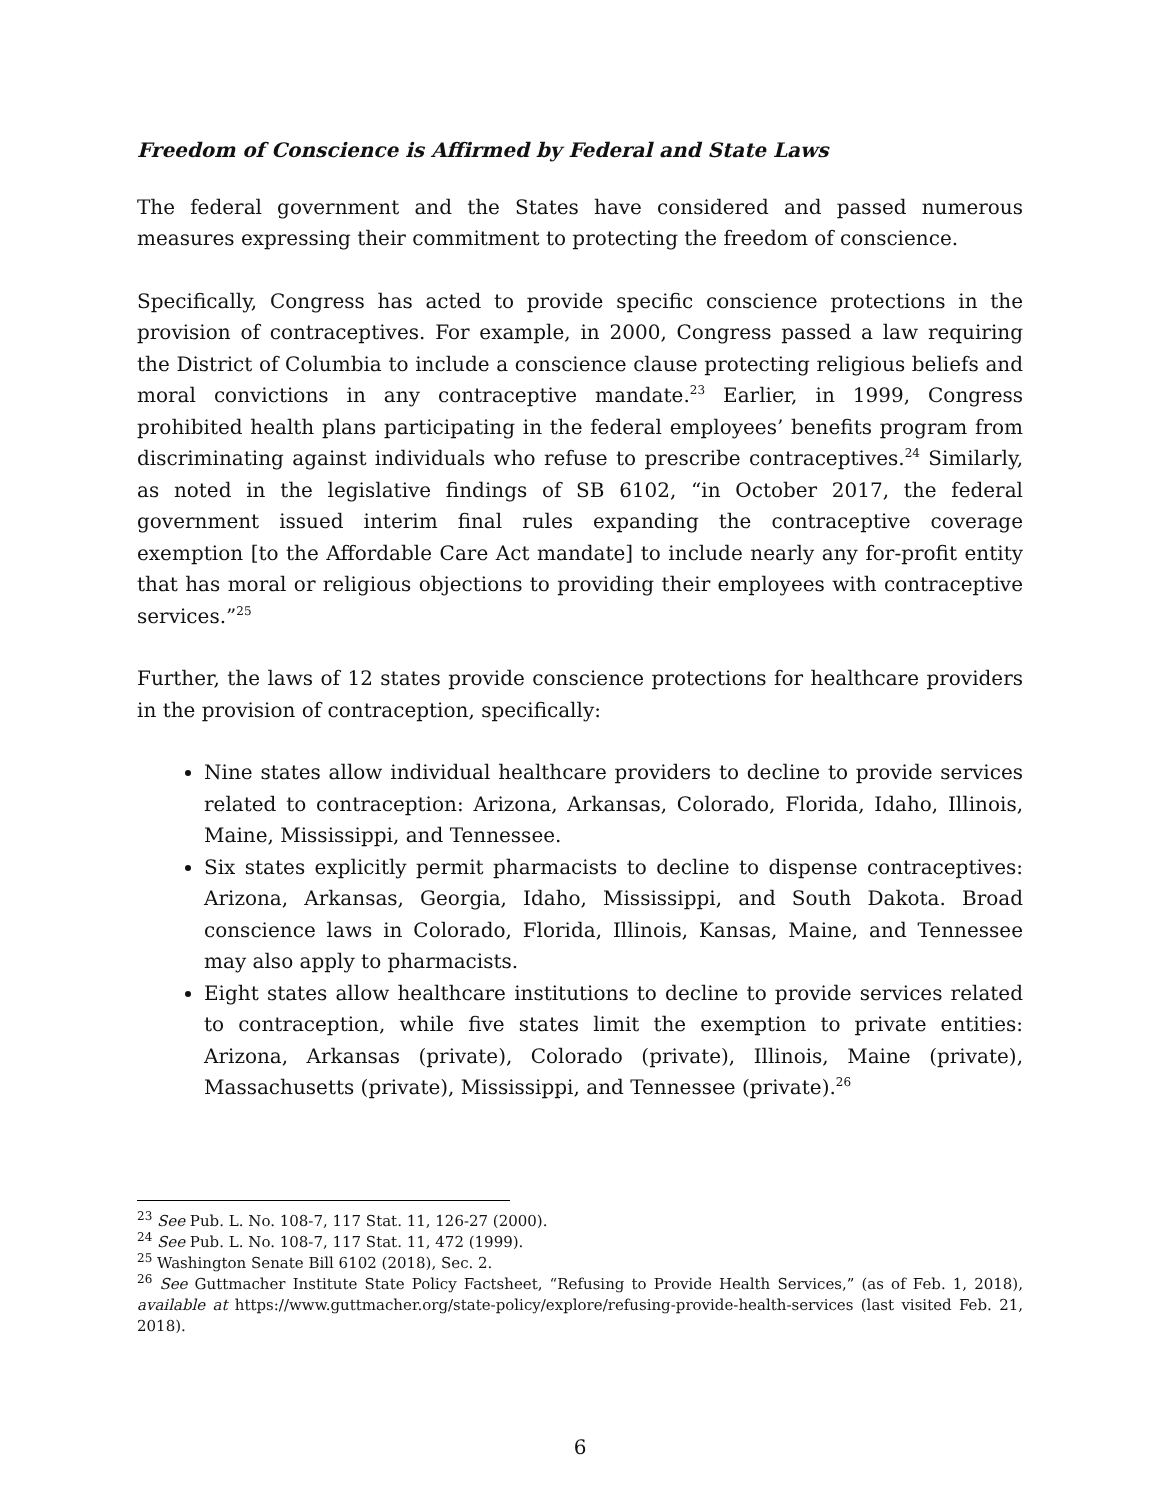Freedom of Conscience is Affirmed by Federal and State Laws
The federal government and the States have considered and passed numerous measures expressing their commitment to protecting the freedom of conscience.
Specifically, Congress has acted to provide specific conscience protections in the provision of contraceptives. For example, in 2000, Congress passed a law requiring the District of Columbia to include a conscience clause protecting religious beliefs and moral convictions in any contraceptive mandate.<sup>23</sup> Earlier, in 1999, Congress prohibited health plans participating in the federal employees’ benefits program from discriminating against individuals who refuse to prescribe contraceptives.<sup>24</sup> Similarly, as noted in the legislative findings of SB 6102, “in October 2017, the federal government issued interim final rules expanding the contraceptive coverage exemption [to the Affordable Care Act mandate] to include nearly any for-profit entity that has moral or religious objections to providing their employees with contraceptive services.”<sup>25</sup>
Further, the laws of 12 states provide conscience protections for healthcare providers in the provision of contraception, specifically:
Nine states allow individual healthcare providers to decline to provide services related to contraception: Arizona, Arkansas, Colorado, Florida, Idaho, Illinois, Maine, Mississippi, and Tennessee.
Six states explicitly permit pharmacists to decline to dispense contraceptives: Arizona, Arkansas, Georgia, Idaho, Mississippi, and South Dakota. Broad conscience laws in Colorado, Florida, Illinois, Kansas, Maine, and Tennessee may also apply to pharmacists.
Eight states allow healthcare institutions to decline to provide services related to contraception, while five states limit the exemption to private entities: Arizona, Arkansas (private), Colorado (private), Illinois, Maine (private), Massachusetts (private), Mississippi, and Tennessee (private).<sup>26</sup>
<sup>23</sup> See Pub. L. No. 108-7, 117 Stat. 11, 126-27 (2000).
<sup>24</sup> See Pub. L. No. 108-7, 117 Stat. 11, 472 (1999).
<sup>25</sup> Washington Senate Bill 6102 (2018), Sec. 2.
<sup>26</sup> See Guttmacher Institute State Policy Factsheet, “Refusing to Provide Health Services,” (as of Feb. 1, 2018), available at https://www.guttmacher.org/state-policy/explore/refusing-provide-health-services (last visited Feb. 21, 2018).
6